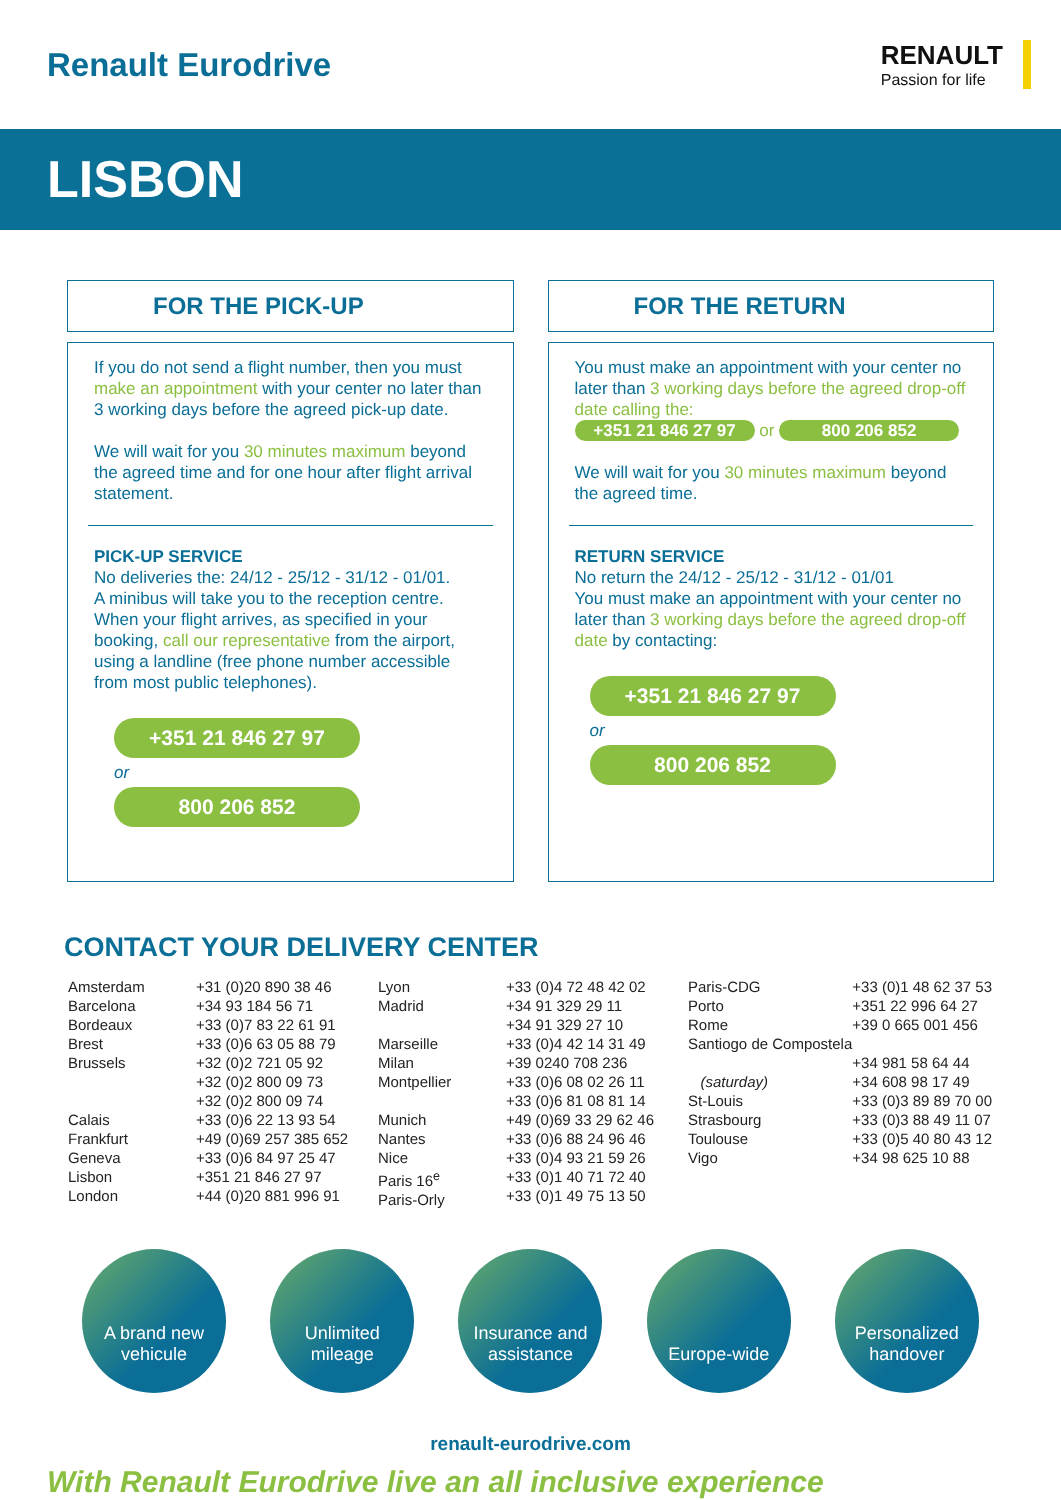Renault Eurodrive
RENAULT
Passion for life
LISBON
FOR THE PICK-UP
If you do not send a flight number, then you must make an appointment with your center no later than 3 working days before the agreed pick-up date.
We will wait for you 30 minutes maximum beyond the agreed time and for one hour after flight arrival statement.
PICK-UP SERVICE
No deliveries the: 24/12 - 25/12 - 31/12 - 01/01.
A minibus will take you to the reception centre. When your flight arrives, as specified in your booking, call our representative from the airport, using a landline (free phone number accessible from most public telephones).
+351 21 846 27 97
or
800 206 852
FOR THE RETURN
You must make an appointment with your center no later than 3 working days before the agreed drop-off date calling the:
+351 21 846 27 97 or 800 206 852
We will wait for you 30 minutes maximum beyond the agreed time.
RETURN SERVICE
No return the 24/12 - 25/12 - 31/12 - 01/01
You must make an appointment with your center no later than 3 working days before the agreed drop-off date by contacting:
+351 21 846 27 97
or
800 206 852
CONTACT YOUR DELIVERY CENTER
| Amsterdam Barcelona Bordeaux Brest Brussels Calais Frankfurt Geneva Lisbon London | +31 (0)20 890 38 46 +34 93 184 56 71 +33 (0)7 83 22 61 91 +33 (0)6 63 05 88 79 +32 (0)2 721 05 92 +32 (0)2 800 09 73 +32 (0)2 800 09 74 +33 (0)6 22 13 93 54 +49 (0)69 257 385 652 +33 (0)6 84 97 25 47 +351 21 846 27 97 +44 (0)20 881 996 91 | Lyon Madrid Marseille Milan Montpellier Munich Nantes Nice Paris 16<sup>e</sup> Paris-Orly | +33 (0)4 72 48 42 02 +34 91 329 29 11 +34 91 329 27 10 +33 (0)4 42 14 31 49 +39 0240 708 236 +33 (0)6 08 02 26 11 +33 (0)6 81 08 81 14 +49 (0)69 33 29 62 46 +33 (0)6 88 24 96 46 +33 (0)4 93 21 59 26 +33 (0)1 40 71 72 40 +33 (0)1 49 75 13 50 | Paris-CDG Porto Rome Santiogo de Compostela (saturday) St-Louis Strasbourg Toulouse Vigo | +33 (0)1 48 62 37 53 +351 22 996 64 27 +39 0 665 001 456 +34 981 58 64 44 +34 608 98 17 49 +33 (0)3 89 89 70 00 +33 (0)3 88 49 11 07 +33 (0)5 40 80 43 12 +34 98 625 10 88 |
A brand new
vehicule
Unlimited
mileage
Insurance and
assistance
Europe-wide Personalized
handover
renault-eurodrive.com
With Renault Eurodrive live an all inclusive experience